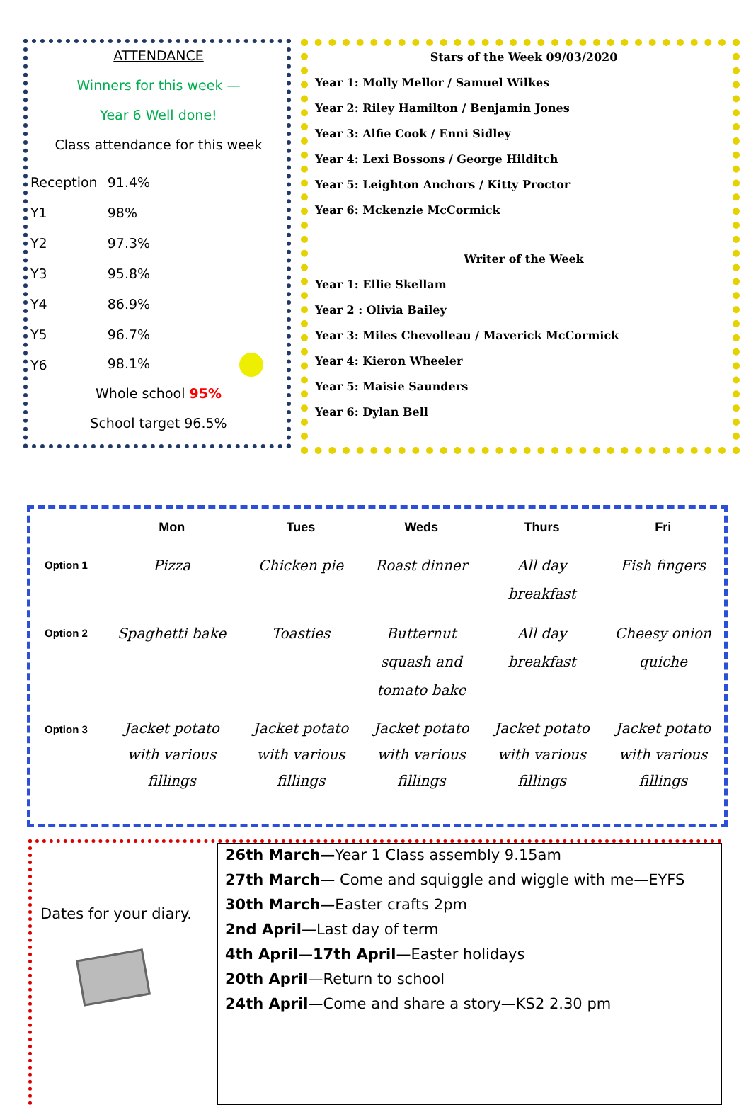ATTENDANCE
Winners for this week —
Year 6 Well done!
Class attendance for this week
| Reception | 91.4% |
| Y1 | 98% |
| Y2 | 97.3% |
| Y3 | 95.8% |
| Y4 | 86.9% |
| Y5 | 96.7% |
| Y6 | 98.1% |
Whole school 95%
School target 96.5%
Stars of the Week 09/03/2020
Year 1: Molly Mellor / Samuel Wilkes
Year 2: Riley Hamilton / Benjamin Jones
Year 3: Alfie Cook / Enni Sidley
Year 4: Lexi Bossons / George Hilditch
Year 5: Leighton Anchors / Kitty Proctor
Year 6: Mckenzie McCormick
Writer of the Week
Year 1: Ellie Skellam
Year 2 : Olivia Bailey
Year 3: Miles Chevolleau / Maverick McCormick
Year 4: Kieron Wheeler
Year 5: Maisie Saunders
Year 6: Dylan Bell
| | Mon | Tues | Weds | Thurs | Fri |
| --- | --- | --- | --- | --- | --- |
| Option 1 | Pizza | Chicken pie | Roast dinner | All day breakfast | Fish fingers |
| Option 2 | Spaghetti bake | Toasties | Butternut squash and tomato bake | All day breakfast | Cheesy onion quiche |
| Option 3 | Jacket potato with various fillings | Jacket potato with various fillings | Jacket potato with various fillings | Jacket potato with various fillings | Jacket potato with various fillings |
Dates for your diary.
26th March—Year 1 Class assembly 9.15am
27th March— Come and squiggle and wiggle with me—EYFS
30th March—Easter crafts 2pm
2nd April—Last day of term
4th April—17th April—Easter holidays
20th April—Return to school
24th April—Come and share a story—KS2 2.30 pm